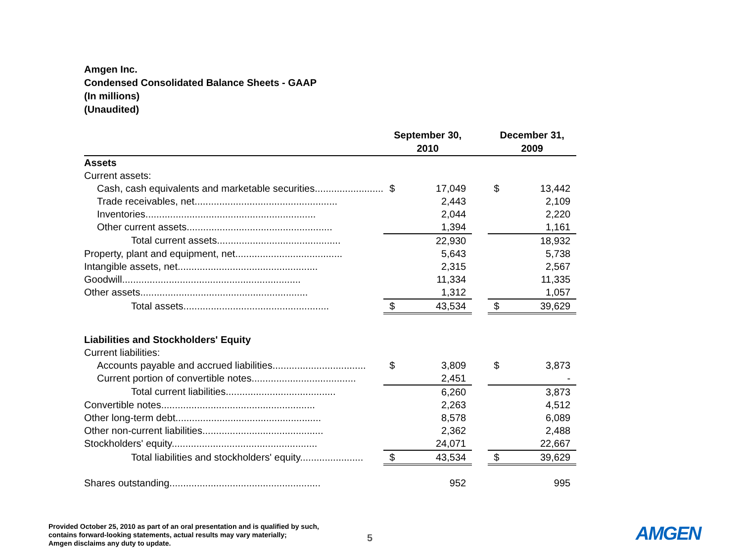Amgen Inc.
Condensed Consolidated Balance Sheets - GAAP
(In millions)
(Unaudited)
| | September 30, 2010 | | | December 31, 2009 | |
| --- | --- | --- | --- | --- | --- |
| Assets | | | | | |
| Current assets: | | | | | |
| Cash, cash equivalents and marketable securities......................... | $ | 17,049 | | $ | 13,442 |
| Trade receivables, net.................................................... | | 2,443 | | | 2,109 |
| Inventories.............................................................. | | 2,044 | | | 2,220 |
| Other current assets..................................................... | | 1,394 | | | 1,161 |
| Total current assets............................................. | | 22,930 | | | 18,932 |
| Property, plant and equipment, net....................................... | | 5,643 | | | 5,738 |
| Intangible assets, net................................................... | | 2,315 | | | 2,567 |
| Goodwill................................................................. | | 11,334 | | | 11,335 |
| Other assets............................................................. | | 1,312 | | | 1,057 |
| Total assets..................................................... | $ | 43,534 | | $ | 39,629 |
| Liabilities and Stockholders' Equity | | | | | |
| Current liabilities: | | | | | |
| Accounts payable and accrued liabilities.................................. | $ | 3,809 | | $ | 3,873 |
| Current portion of convertible notes...................................... | | 2,451 | | | - |
| Total current liabilities........................................ | | 6,260 | | | 3,873 |
| Convertible notes........................................................ | | 2,263 | | | 4,512 |
| Other long-term debt..................................................... | | 8,578 | | | 6,089 |
| Other non-current liabilities............................................ | | 2,362 | | | 2,488 |
| Stockholders' equity..................................................... | | 24,071 | | | 22,667 |
| Total liabilities and stockholders' equity....................... | $ | 43,534 | | $ | 39,629 |
| Shares outstanding....................................................... | | 952 | | | 995 |
Provided October 25, 2010 as part of an oral presentation and is qualified by such,
contains forward-looking statements, actual results may vary materially;
Amgen disclaims any duty to update.
5 AMGEN